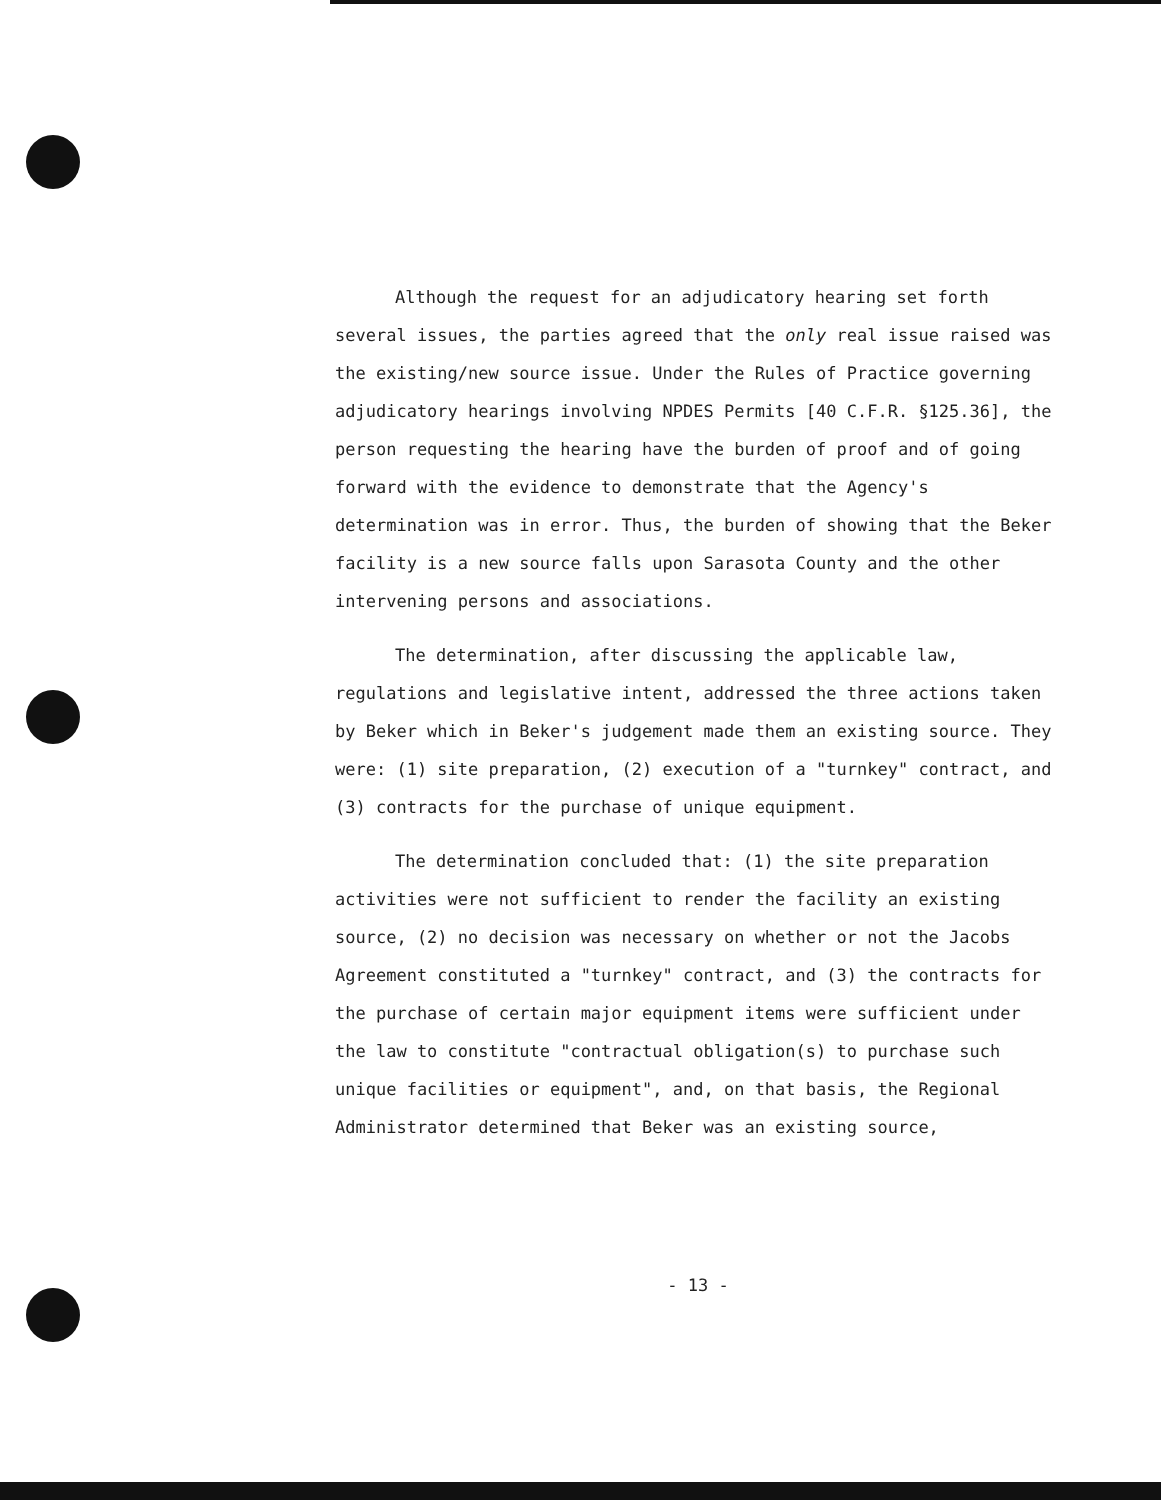Although the request for an adjudicatory hearing set forth several issues, the parties agreed that the only real issue raised was the existing/new source issue. Under the Rules of Practice governing adjudicatory hearings involving NPDES Permits [40 C.F.R. §125.36], the person requesting the hearing have the burden of proof and of going forward with the evidence to demonstrate that the Agency's determination was in error. Thus, the burden of showing that the Beker facility is a new source falls upon Sarasota County and the other intervening persons and associations.
The determination, after discussing the applicable law, regulations and legislative intent, addressed the three actions taken by Beker which in Beker's judgement made them an existing source. They were: (1) site preparation, (2) execution of a "turnkey" contract, and (3) contracts for the purchase of unique equipment.
The determination concluded that: (1) the site preparation activities were not sufficient to render the facility an existing source, (2) no decision was necessary on whether or not the Jacobs Agreement constituted a "turnkey" contract, and (3) the contracts for the purchase of certain major equipment items were sufficient under the law to constitute "contractual obligation(s) to purchase such unique facilities or equipment", and, on that basis, the Regional Administrator determined that Beker was an existing source,
- 13 -